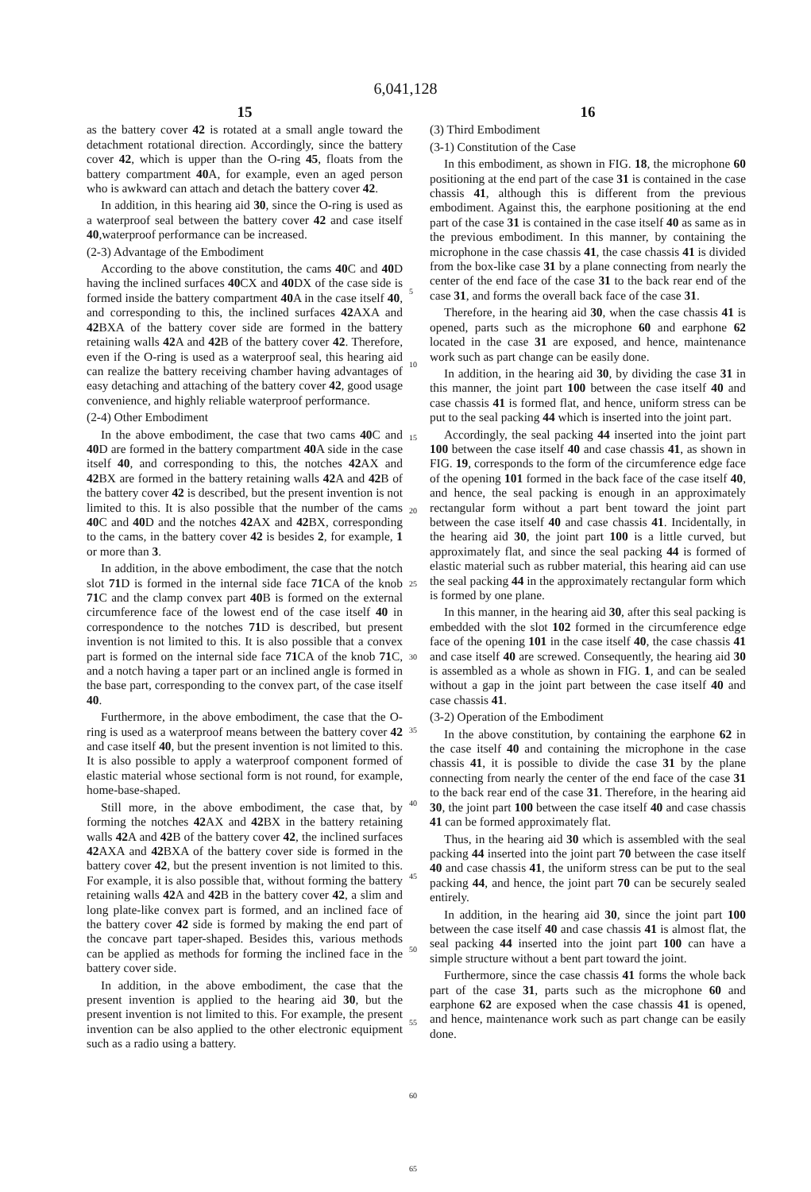6,041,128
15
as the battery cover 42 is rotated at a small angle toward the detachment rotational direction. Accordingly, since the battery cover 42, which is upper than the O-ring 45, floats from the battery compartment 40 A, for example, even an aged person who is awkward can attach and detach the battery cover 42.
In addition, in this hearing aid 30, since the O-ring is used as a waterproof seal between the battery cover 42 and case itself 40,waterproof performance can be increased.
(2-3) Advantage of the Embodiment
According to the above constitution, the cams 40 C and 40 D having the inclined surfaces 40 CX and 40 DX of the case side is formed inside the battery compartment 40 A in the case itself 40, and corresponding to this, the inclined surfaces 42 AXA and 42 BXA of the battery cover side are formed in the battery retaining walls 42 A and 42 B of the battery cover 42. Therefore, even if the O-ring is used as a waterproof seal, this hearing aid can realize the battery receiving chamber having advantages of easy detaching and attaching of the battery cover 42, good usage convenience, and highly reliable waterproof performance.
(2-4) Other Embodiment
In the above embodiment, the case that two cams 40 C and 40 D are formed in the battery compartment 40 A side in the case itself 40, and corresponding to this, the notches 42 AX and 42 BX are formed in the battery retaining walls 42 A and 42 B of the battery cover 42 is described, but the present invention is not limited to this. It is also possible that the number of the cams 40 C and 40 D and the notches 42 AX and 42 BX, corresponding to the cams, in the battery cover 42 is besides 2, for example, 1 or more than 3.
In addition, in the above embodiment, the case that the notch slot 71 D is formed in the internal side face 71 CA of the knob 71 C and the clamp convex part 40 B is formed on the external circumference face of the lowest end of the case itself 40 in correspondence to the notches 71 D is described, but present invention is not limited to this. It is also possible that a convex part is formed on the internal side face 71 CA of the knob 71 C, and a notch having a taper part or an inclined angle is formed in the base part, corresponding to the convex part, of the case itself 40.
Furthermore, in the above embodiment, the case that the O-ring is used as a waterproof means between the battery cover 42 and case itself 40, but the present invention is not limited to this. It is also possible to apply a waterproof component formed of elastic material whose sectional form is not round, for example, home-base-shaped.
Still more, in the above embodiment, the case that, by forming the notches 42 AX and 42 BX in the battery retaining walls 42 A and 42 B of the battery cover 42, the inclined surfaces 42 AXA and 42 BXA of the battery cover side is formed in the battery cover 42, but the present invention is not limited to this. For example, it is also possible that, without forming the battery retaining walls 42 A and 42 B in the battery cover 42, a slim and long plate-like convex part is formed, and an inclined face of the battery cover 42 side is formed by making the end part of the concave part taper-shaped. Besides this, various methods can be applied as methods for forming the inclined face in the battery cover side.
In addition, in the above embodiment, the case that the present invention is applied to the hearing aid 30, but the present invention is not limited to this. For example, the present invention can be also applied to the other electronic equipment such as a radio using a battery.
5
10
15
20
25
30
35
40
45
50
55
60
65
16
(3) Third Embodiment
(3-1) Constitution of the Case
In this embodiment, as shown in FIG. 18, the microphone 60 positioning at the end part of the case 31 is contained in the case chassis 41, although this is different from the previous embodiment. Against this, the earphone positioning at the end part of the case 31 is contained in the case itself 40 as same as in the previous embodiment. In this manner, by containing the microphone in the case chassis 41, the case chassis 41 is divided from the box-like case 31 by a plane connecting from nearly the center of the end face of the case 31 to the back rear end of the case 31, and forms the overall back face of the case 31.
Therefore, in the hearing aid 30, when the case chassis 41 is opened, parts such as the microphone 60 and earphone 62 located in the case 31 are exposed, and hence, maintenance work such as part change can be easily done.
In addition, in the hearing aid 30, by dividing the case 31 in this manner, the joint part 100 between the case itself 40 and case chassis 41 is formed flat, and hence, uniform stress can be put to the seal packing 44 which is inserted into the joint part.
Accordingly, the seal packing 44 inserted into the joint part 100 between the case itself 40 and case chassis 41, as shown in FIG. 19, corresponds to the form of the circumference edge face of the opening 101 formed in the back face of the case itself 40, and hence, the seal packing is enough in an approximately rectangular form without a part bent toward the joint part between the case itself 40 and case chassis 41. Incidentally, in the hearing aid 30, the joint part 100 is a little curved, but approximately flat, and since the seal packing 44 is formed of elastic material such as rubber material, this hearing aid can use the seal packing 44 in the approximately rectangular form which is formed by one plane.
In this manner, in the hearing aid 30, after this seal packing is embedded with the slot 102 formed in the circumference edge face of the opening 101 in the case itself 40, the case chassis 41 and case itself 40 are screwed. Consequently, the hearing aid 30 is assembled as a whole as shown in FIG. 1, and can be sealed without a gap in the joint part between the case itself 40 and case chassis 41.
(3-2) Operation of the Embodiment
In the above constitution, by containing the earphone 62 in the case itself 40 and containing the microphone in the case chassis 41, it is possible to divide the case 31 by the plane connecting from nearly the center of the end face of the case 31 to the back rear end of the case 31. Therefore, in the hearing aid 30, the joint part 100 between the case itself 40 and case chassis 41 can be formed approximately flat.
Thus, in the hearing aid 30 which is assembled with the seal packing 44 inserted into the joint part 70 between the case itself 40 and case chassis 41, the uniform stress can be put to the seal packing 44, and hence, the joint part 70 can be securely sealed entirely.
In addition, in the hearing aid 30, since the joint part 100 between the case itself 40 and case chassis 41 is almost flat, the seal packing 44 inserted into the joint part 100 can have a simple structure without a bent part toward the joint.
Furthermore, since the case chassis 41 forms the whole back part of the case 31, parts such as the microphone 60 and earphone 62 are exposed when the case chassis 41 is opened, and hence, maintenance work such as part change can be easily done.